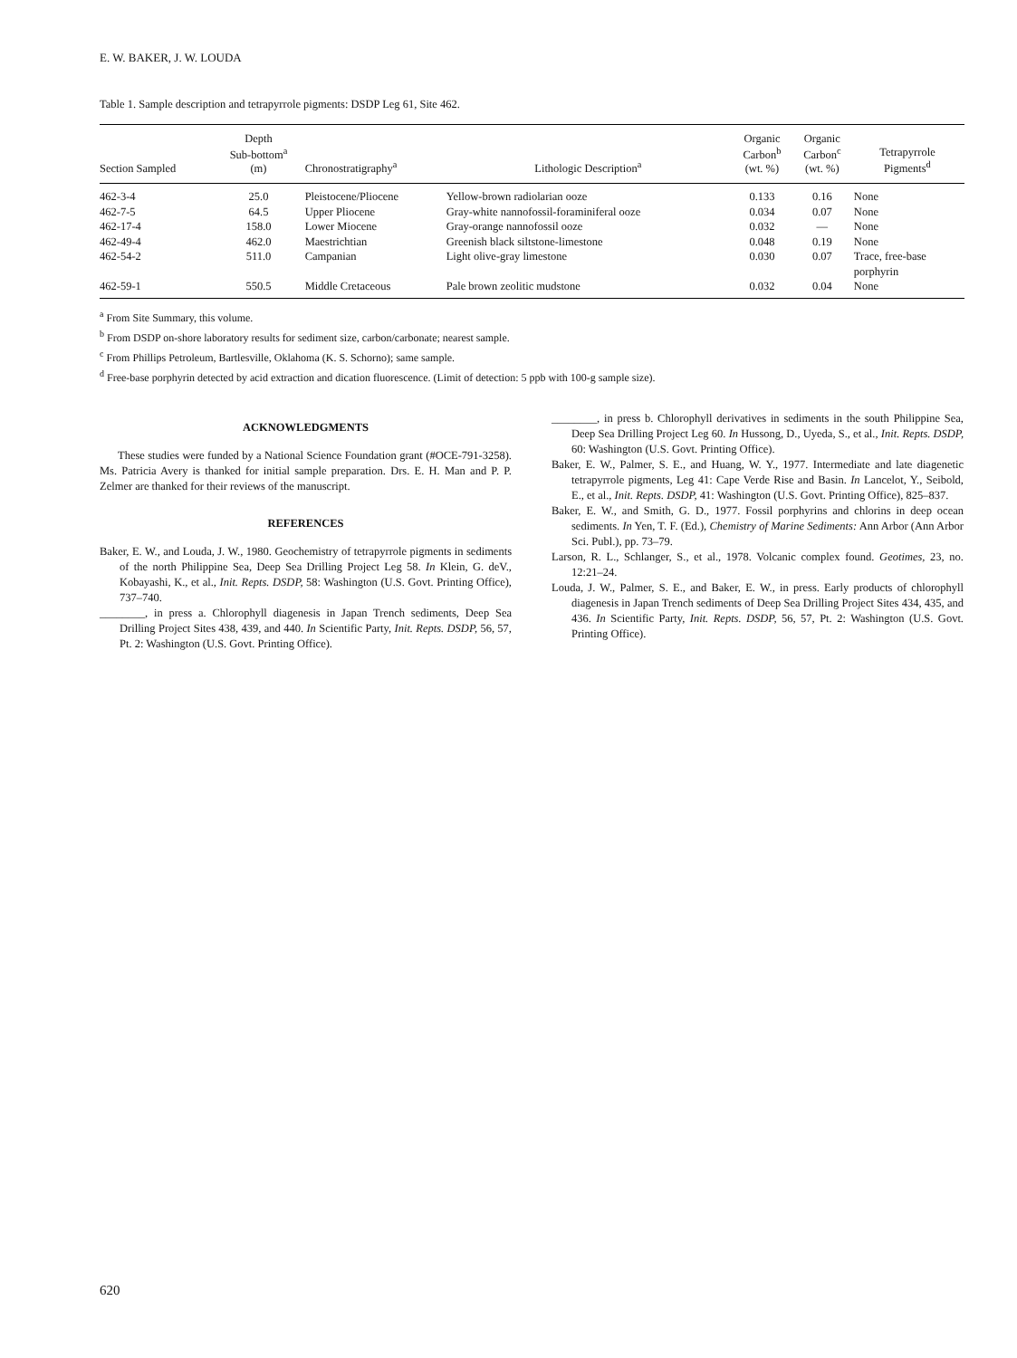E. W. BAKER, J. W. LOUDA
Table 1. Sample description and tetrapyrrole pigments: DSDP Leg 61, Site 462.
| Section Sampled | Depth Sub-bottom<sup>a</sup> (m) | Chronostratigraphy<sup>a</sup> | Lithologic Description<sup>a</sup> | Organic Carbon<sup>b</sup> (wt. %) | Organic Carbon<sup>c</sup> (wt. %) | Tetrapyrrole Pigments<sup>d</sup> |
| --- | --- | --- | --- | --- | --- | --- |
| 462-3-4 | 25.0 | Pleistocene/Pliocene | Yellow-brown radiolarian ooze | 0.133 | 0.16 | None |
| 462-7-5 | 64.5 | Upper Pliocene | Gray-white nannofossil-foraminiferal ooze | 0.034 | 0.07 | None |
| 462-17-4 | 158.0 | Lower Miocene | Gray-orange nannofossil ooze | 0.032 | — | None |
| 462-49-4 | 462.0 | Maestrichtian | Greenish black siltstone-limestone | 0.048 | 0.19 | None |
| 462-54-2 | 511.0 | Campanian | Light olive-gray limestone | 0.030 | 0.07 | Trace, free-base porphyrin |
| 462-59-1 | 550.5 | Middle Cretaceous | Pale brown zeolitic mudstone | 0.032 | 0.04 | None |
<sup>a</sup> From Site Summary, this volume.
<sup>b</sup> From DSDP on-shore laboratory results for sediment size, carbon/carbonate; nearest sample.
<sup>c</sup> From Phillips Petroleum, Bartlesville, Oklahoma (K. S. Schorno); same sample.
<sup>d</sup> Free-base porphyrin detected by acid extraction and dication fluorescence. (Limit of detection: 5 ppb with 100-g sample size).
ACKNOWLEDGMENTS
These studies were funded by a National Science Foundation grant (#OCE-791-3258). Ms. Patricia Avery is thanked for initial sample preparation. Drs. E. H. Man and P. P. Zelmer are thanked for their reviews of the manuscript.
REFERENCES
Baker, E. W., and Louda, J. W., 1980. Geochemistry of tetrapyrrole pigments in sediments of the north Philippine Sea, Deep Sea Drilling Project Leg 58. In Klein, G. deV., Kobayashi, K., et al., Init. Repts. DSDP, 58: Washington (U.S. Govt. Printing Office), 737–740.
________, in press a. Chlorophyll diagenesis in Japan Trench sediments, Deep Sea Drilling Project Sites 438, 439, and 440. In Scientific Party, Init. Repts. DSDP, 56, 57, Pt. 2: Washington (U.S. Govt. Printing Office).
________, in press b. Chlorophyll derivatives in sediments in the south Philippine Sea, Deep Sea Drilling Project Leg 60. In Hussong, D., Uyeda, S., et al., Init. Repts. DSDP, 60: Washington (U.S. Govt. Printing Office).
Baker, E. W., Palmer, S. E., and Huang, W. Y., 1977. Intermediate and late diagenetic tetrapyrrole pigments, Leg 41: Cape Verde Rise and Basin. In Lancelot, Y., Seibold, E., et al., Init. Repts. DSDP, 41: Washington (U.S. Govt. Printing Office), 825–837.
Baker, E. W., and Smith, G. D., 1977. Fossil porphyrins and chlorins in deep ocean sediments. In Yen, T. F. (Ed.), Chemistry of Marine Sediments: Ann Arbor (Ann Arbor Sci. Publ.), pp. 73–79.
Larson, R. L., Schlanger, S., et al., 1978. Volcanic complex found. Geotimes, 23, no. 12:21–24.
Louda, J. W., Palmer, S. E., and Baker, E. W., in press. Early products of chlorophyll diagenesis in Japan Trench sediments of Deep Sea Drilling Project Sites 434, 435, and 436. In Scientific Party, Init. Repts. DSDP, 56, 57, Pt. 2: Washington (U.S. Govt. Printing Office).
620